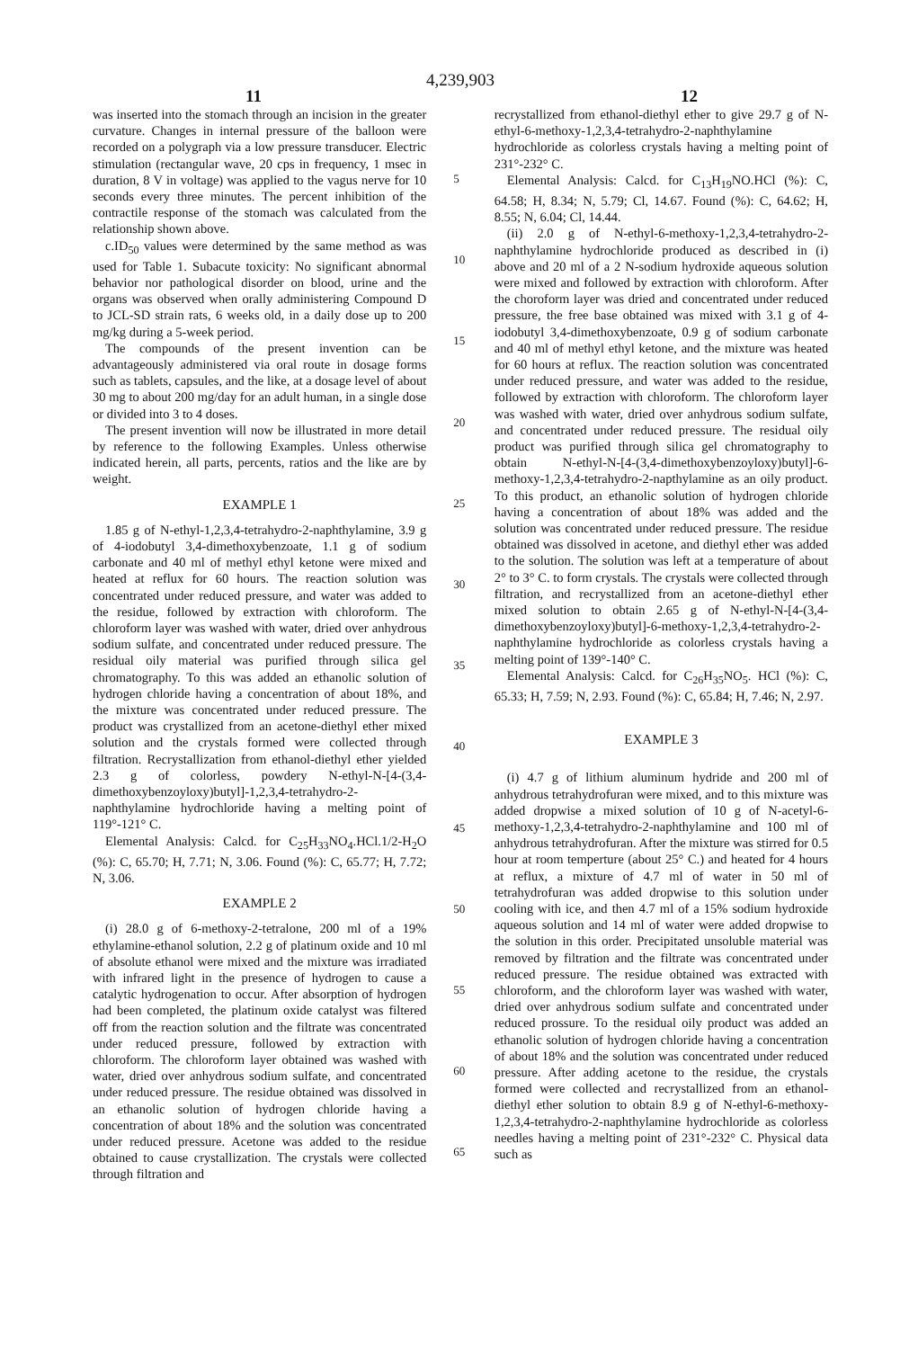4,239,903
11 12
was inserted into the stomach through an incision in the greater curvature. Changes in internal pressure of the balloon were recorded on a polygraph via a low pressure transducer. Electric stimulation (rectangular wave, 20 cps in frequency, 1 msec in duration, 8 V in voltage) was applied to the vagus nerve for 10 seconds every three minutes. The percent inhibition of the contractile response of the stomach was calculated from the relationship shown above.
c.ID<sub>50</sub> values were determined by the same method as was used for Table 1. Subacute toxicity: No significant abnormal behavior nor pathological disorder on blood, urine and the organs was observed when orally administering Compound D to JCL-SD strain rats, 6 weeks old, in a daily dose up to 200 mg/kg during a 5-week period.
The compounds of the present invention can be advantageously administered via oral route in dosage forms such as tablets, capsules, and the like, at a dosage level of about 30 mg to about 200 mg/day for an adult human, in a single dose or divided into 3 to 4 doses.
The present invention will now be illustrated in more detail by reference to the following Examples. Unless otherwise indicated herein, all parts, percents, ratios and the like are by weight.
EXAMPLE 1
1.85 g of N-ethyl-1,2,3,4-tetrahydro-2-naphthylamine, 3.9 g of 4-iodobutyl 3,4-dimethoxybenzoate, 1.1 g of sodium carbonate and 40 ml of methyl ethyl ketone were mixed and heated at reflux for 60 hours. The reaction solution was concentrated under reduced pressure, and water was added to the residue, followed by extraction with chloroform. The chloroform layer was washed with water, dried over anhydrous sodium sulfate, and concentrated under reduced pressure. The residual oily material was purified through silica gel chromatography. To this was added an ethanolic solution of hydrogen chloride having a concentration of about 18%, and the mixture was concentrated under reduced pressure. The product was crystallized from an acetone-diethyl ether mixed solution and the crystals formed were collected through filtration. Recrystallization from ethanol-diethyl ether yielded 2.3 g of colorless, powdery N-ethyl-N-[4-(3,4-dimethoxybenzoyloxy)butyl]-1,2,3,4-tetrahydro-2-naphthylamine hydrochloride having a melting point of 119°-121° C.
Elemental Analysis: Calcd. for C<sub>25</sub>H<sub>33</sub>NO<sub>4</sub>.HCl.1/2-H<sub>2</sub>O (%): C, 65.70; H, 7.71; N, 3.06. Found (%): C, 65.77; H, 7.72; N, 3.06.
EXAMPLE 2
(i) 28.0 g of 6-methoxy-2-tetralone, 200 ml of a 19% ethylamine-ethanol solution, 2.2 g of platinum oxide and 10 ml of absolute ethanol were mixed and the mixture was irradiated with infrared light in the presence of hydrogen to cause a catalytic hydrogenation to occur. After absorption of hydrogen had been completed, the platinum oxide catalyst was filtered off from the reaction solution and the filtrate was concentrated under reduced pressure, followed by extraction with chloroform. The chloroform layer obtained was washed with water, dried over anhydrous sodium sulfate, and concentrated under reduced pressure. The residue obtained was dissolved in an ethanolic solution of hydrogen chloride having a concentration of about 18% and the solution was concentrated under reduced pressure. Acetone was added to the residue obtained to cause crystallization. The crystals were collected through filtration and
5
10
15
20
25
30
35
40
45
50
55
60
65
recrystallized from ethanol-diethyl ether to give 29.7 g of N-ethyl-6-methoxy-1,2,3,4-tetrahydro-2-naphthylamine hydrochloride as colorless crystals having a melting point of 231°-232° C.
Elemental Analysis: Calcd. for C<sub>13</sub>H<sub>19</sub>NO.HCl (%): C, 64.58; H, 8.34; N, 5.79; Cl, 14.67. Found (%): C, 64.62; H, 8.55; N, 6.04; Cl, 14.44.
(ii) 2.0 g of N-ethyl-6-methoxy-1,2,3,4-tetrahydro-2-naphthylamine hydrochloride produced as described in (i) above and 20 ml of a 2 N-sodium hydroxide aqueous solution were mixed and followed by extraction with chloroform. After the choroform layer was dried and concentrated under reduced pressure, the free base obtained was mixed with 3.1 g of 4-iodobutyl 3,4-dimethoxybenzoate, 0.9 g of sodium carbonate and 40 ml of methyl ethyl ketone, and the mixture was heated for 60 hours at reflux. The reaction solution was concentrated under reduced pressure, and water was added to the residue, followed by extraction with chloroform. The chloroform layer was washed with water, dried over anhydrous sodium sulfate, and concentrated under reduced pressure. The residual oily product was purified through silica gel chromatography to obtain N-ethyl-N-[4-(3,4-dimethoxybenzoyloxy)butyl]-6-methoxy-1,2,3,4-tetrahydro-2-napthylamine as an oily product. To this product, an ethanolic solution of hydrogen chloride having a concentration of about 18% was added and the solution was concentrated under reduced pressure. The residue obtained was dissolved in acetone, and diethyl ether was added to the solution. The solution was left at a temperature of about 2° to 3° C. to form crystals. The crystals were collected through filtration, and recrystallized from an acetone-diethyl ether mixed solution to obtain 2.65 g of N-ethyl-N-[4-(3,4-dimethoxybenzoyloxy)butyl]-6-methoxy-1,2,3,4-tetrahydro-2-naphthylamine hydrochloride as colorless crystals having a melting point of 139°-140° C.
Elemental Analysis: Calcd. for C<sub>26</sub>H<sub>35</sub>NO<sub>5</sub>. HCl (%): C, 65.33; H, 7.59; N, 2.93. Found (%): C, 65.84; H, 7.46; N, 2.97.
EXAMPLE 3
(i) 4.7 g of lithium aluminum hydride and 200 ml of anhydrous tetrahydrofuran were mixed, and to this mixture was added dropwise a mixed solution of 10 g of N-acetyl-6-methoxy-1,2,3,4-tetrahydro-2-naphthylamine and 100 ml of anhydrous tetrahydrofuran. After the mixture was stirred for 0.5 hour at room temperture (about 25° C.) and heated for 4 hours at reflux, a mixture of 4.7 ml of water in 50 ml of tetrahydrofuran was added dropwise to this solution under cooling with ice, and then 4.7 ml of a 15% sodium hydroxide aqueous solution and 14 ml of water were added dropwise to the solution in this order. Precipitated unsoluble material was removed by filtration and the filtrate was concentrated under reduced pressure. The residue obtained was extracted with chloroform, and the chloroform layer was washed with water, dried over anhydrous sodium sulfate and concentrated under reduced prossure. To the residual oily product was added an ethanolic solution of hydrogen chloride having a concentration of about 18% and the solution was concentrated under reduced pressure. After adding acetone to the residue, the crystals formed were collected and recrystallized from an ethanol-diethyl ether solution to obtain 8.9 g of N-ethyl-6-methoxy-1,2,3,4-tetrahydro-2-naphthylamine hydrochloride as colorless needles having a melting point of 231°-232° C. Physical data such as